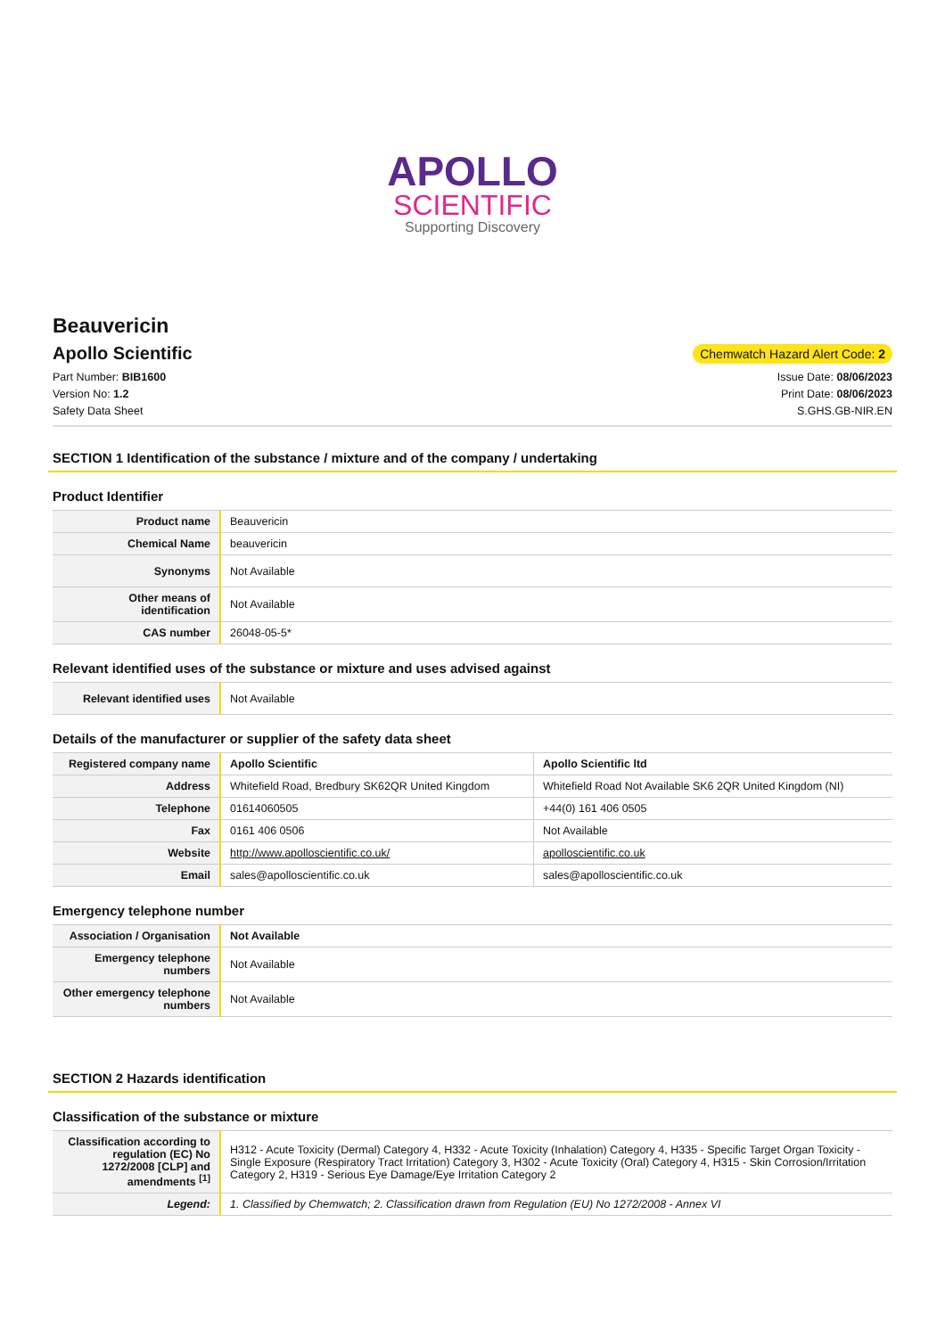APOLLO
SCIENTIFIC
Supporting Discovery
Beauvericin
Apollo Scientific
Chemwatch Hazard Alert Code: 2
Part Number: BIB1600
Version No: 1.2
Safety Data Sheet
Issue Date: 08/06/2023
Print Date: 08/06/2023
S.GHS.GB-NIR.EN
SECTION 1 Identification of the substance / mixture and of the company / undertaking
Product Identifier
| Product name | Beauvericin |
| Chemical Name | beauvericin |
| Synonyms | Not Available |
| Other means of identification | Not Available |
| CAS number | 26048-05-5* |
Relevant identified uses of the substance or mixture and uses advised against
| Relevant identified uses | Not Available |
Details of the manufacturer or supplier of the safety data sheet
| Registered company name | Apollo Scientific | Apollo Scientific ltd |
| Address | Whitefield Road, Bredbury SK62QR United Kingdom | Whitefield Road Not Available SK6 2QR United Kingdom (NI) |
| Telephone | 01614060505 | +44(0) 161 406 0505 |
| Fax | 0161 406 0506 | Not Available |
| Website | http://www.apolloscientific.co.uk/ | apolloscientific.co.uk |
| Email | sales@apolloscientific.co.uk | sales@apolloscientific.co.uk |
Emergency telephone number
| Association / Organisation | Not Available |
| Emergency telephone numbers | Not Available |
| Other emergency telephone numbers | Not Available |
SECTION 2 Hazards identification
Classification of the substance or mixture
| Classification according to regulation (EC) No 1272/2008 [CLP] and amendments <sup>[1]</sup> | H312 - Acute Toxicity (Dermal) Category 4, H332 - Acute Toxicity (Inhalation) Category 4, H335 - Specific Target Organ Toxicity - Single Exposure (Respiratory Tract Irritation) Category 3, H302 - Acute Toxicity (Oral) Category 4, H315 - Skin Corrosion/Irritation Category 2, H319 - Serious Eye Damage/Eye Irritation Category 2 |
| Legend: | 1. Classified by Chemwatch; 2. Classification drawn from Regulation (EU) No 1272/2008 - Annex VI |